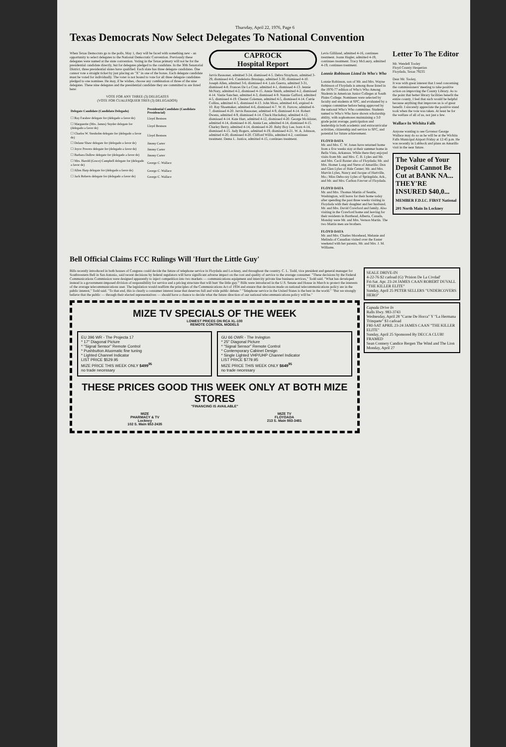Thursday, April 22, 1976, Page 6
Texas Democrats Now Select Delegates To National Convention
When Texas Democrats go to the polls, May 1, they will be faced with something new - an opportunity to select delegates to the National Democratic Convention. Previously these delegates were named at the state convention. Voting in the Texas primary will not be for the presidential candidate directly, but for delegates pledged to the candidate. In the 30th Senatorial District, three presidential slates have qualified. Each slate has three delegate candidates. One cannot vote a straight ticket by just placing an "X" in one of the boxes. Each delegate candidate must be voted for individually. The voter is not bound to vote for all three delegate candidates pledged to one nominee. He may, if he wishes, choose any combination of three of the nine delegates. These nine delegates and the presidential candidate they are committed to are listed here:
VOTE FOR ANY THREE (3) DELEGATES
(VOTE FOR CUALESQUIER TRES (3) DELEGADOS)
| Delegate Candidate (Candidato Delegado) | Presidential Candidate (Candidato Presidencial) |
| --- | --- |
| ☐ Ray Farabee delegate for (delegado a favor de) | Lloyd Bentson |
| ☐ Marguerite (Mrs. James) Snyder delegate for (delegado a favor de) | Lloyd Bentson |
| ☐ Charles W. Stenholm delegate for (delegado a favor de) | Lloyd Bentson |
| ☐ Delano Shaw delegate for (delegado a favor de) | Jimmy Carter |
| ☐ Joyce Powers delegate for (delegado a favor de) | Jimmy Carter |
| ☐ Barbara Dallow delegate for (delegado a favor de) | Jimmy Carter |
| ☐ Mrs. Harold (Grace) Campbell delegate for (delegado a favor de) | George C. Wallace |
| ☐ Allen Harp delegate for (delegado a favor de) | George C. Wallace |
| ☐ Jack Roberts delegate for (delegado a favor de) | George C. Wallace |
CAPROCK
Hospital Report
Jarvis Reasoner, admitted 3-24, dismissed 4-5. Debra Strayhorn, admitted 3-29, dismissed 4-6. Candelario Brusiago, admitted 3-30, dismissed 4-10. Joseph Allen, admitted 3-6, dismissed 4-4. Luis Guerra, admitted 3-31, dismissed 4-8. Frances De La Cruz, admitted 4-1, dismissed 4-13. Jennie McNary, admitted 4-2, dismissed 4-15. Annie Smith, admitted 4-2, dismissed 4-14. Vastie Sanchez, admitted 4-3, dismissed 4-9. Nannie Gafford, admitted 4-5, dismissed 4-19. Chester Coleman, admitted 4-5, dismissed 4-14. Carrie Collins, admitted 4-5, dismissed 4-13. John Moss, admitted 4-6, expired 4-10. Ray Shoemaker, admitted 4-6, dismissed 4-7. W. H. Furrow, admitted 4-7, dismissed 4-20. Jarvis Reasoner, admitted 4-9, dismissed 4-14. Robert Owens, admitted 4-9, dismissed 4-14. Chuck Huckabay, admitted 4-12, dismissed 4-14. Kate Hurt, admitted 4-12, dismissed 4-20. George McAlister, admitted 4-14, dismissed 4-16. Annie Lee, admitted 4-14, dismissed 4-15. Charley Berry, admitted 4-14, dismissed 4-20. Baby Boy Lee, born 4-14, dismissed 4-15. Judy Rogers, admitted 4-19, dismissed 4-21. W. A. Johnson, admitted 4-20, dismissed 4-20. Clifford Willis, admitted 4-2, continues treatment. Dema L. Justice, admitted 4-15, continues treatment.
Levis Gilliland, admitted 4-16, continues treatment. Joann Hagler, admitted 4-19, continues treatment. Tracy McLaury, admitted 4-19, continues treatment.
Lonnie Robinson Listed In Who's Who
Lonnie Robinson, son of Mr. and Mrs. Wayne Robinson of Floydada is among those listed in the 1976-77 edition of Who's Who Among Students in American Junior Colleges at South Plains College. Nominees were selected by faculty and students at SPC, and evaluated by a campus committee before being approved by the national Who's Who committee. Students named to Who's Who have shown scholarship ability, with sophomores maintaining a 3.0 grade point average, participation and leadership in both academic and extracurricular activities, citizenship and service to SPC, and potential for future achievement.
FLOYD DATA
Mr. and Mrs. C. W. Jones have returned home from a five weeks stay at their summer home in Bella Vista, Arkansas. While there they enjoyed visits from Mr. and Mrs. C. B. Lyles and Mr. and Mrs. Cecil Baxter also of Floydada; Mr. and Mrs. Homer Long and Steve of Amarillo; Don and Glen Lyles of Hale Center; Mr. and Mrs. Marvin Lyles, Nancy and Jacque of Hartville, Mo.; Miss Debo-ray Lyles of Springdale, Ark., and Mr. and Mrs. Carlton Fawver of Floydada.
FLOYD DATA
Mr. and Mrs. Thomas Martin of Seattle, Washington, will leave for their home today after spending the past three weeks visiting in Floydada with their daughter and her husband, Mr. and Mrs. David Crawford and family. Also visiting in the Crawford home and leaving for their residents in Barrhead, Alberta, Canada, Monday were Mr. and Mrs. Vernon Martin. The two Martin men are brothers.
FLOYD DATA
Mr. and Mrs. Charles Morehead, Melanie and Melinda of Canadian visited over the Easter weekend with her parents, Mr. and Mrs. J. M. Williams.
Letter To The Editor
Mr. Wendell Tooley
Floyd County Hesperian
Floydada, Texas 79235
Dear Mr. Tooley,
It was with great interest that I read concerning the commissioners' meeting to take positive action on improving the County Library. As to the point that better library facilities benefit the entire county, I feel that such would be helpful because anything that improves us is of great benefit. I sincerely appreciate the positive stand took when the vote was taken. At least be for the welfare of all of us, not just a few.
Wallace In Wichita Falls
Anyone wanting to see Govenor George Wallace may do so as he will be at the Wichita Falls Municipal Airport Friday at 12:45 p.m. He was recently in Lubbock and plans an Amarillo visit in the near future.
The Value of Your Deposit Cannot Be Cut at BANK NA... THEY'RE INSURED $40,0...
MEMBER F.D.I.C. FIRST National 201 North Main In Lockney
Bell Official Claims FCC Rulings Will 'Hurt the Little Guy'
Bills recently introduced in both houses of Congress could decide the future of telephone service in Floydada and Lockney, and throughout the country. C. L. Todd, vice president and general manager for Southwestern Bell in San Antonio, said recent decisions by federal regulators will have significant adverse impact on the cost and quality of service to the average consumer. "These decisions by the Federal Communications Commission were designed apparently to inject competition into two markets — communications equipment and intercity private line business services," Todd said. "What has developed instead is a government-imposed division of responsibility for service and a pricing structure that will hurt 'the little guy.'" Bills were introduced in the U.S. Senate and House in March to protect the interests of the average telecommunications user. The legislation would reaffirm the principles of the Communications Act of 1934 and ensure that decisions made on national telecommunications policy are in the public interest," Todd said. "To that end, this is clearly a consumer interest issue that deserves full and wide public debate." "Telephone service in the United States is the best in the world." "But we strongly believe that the public — through their elected representatives — should have a chance to decide what the future direction of our national telecommunications policy will be."
MIZE TV SPECIALS OF THE WEEK
LOWEST PRICES ON RCA XL-100
REMOTE CONTROL MODELS
EU 396 WR - The Projecta 17
* 17" Diagonal Picture
* "Signal Sensor" Remote Control
* Pushbutton Atuomatic fine tuning
* Lighted Channel Indicator
LIST PRICE $529.95
MIZE PRICE THIS WEEK ONLY $499<sup>95</sup>
no trade necessary
GU 66 OWR - The Irvington
* 25" Diagonal Picture
* "Signal Sensor" Remote Control
* Contemporary Cabinet Design
* Single Lighted VHP/UHP Channel Indicator
LIST PRICE $779.95
MIZE PRICE THIS WEEK ONLY $649<sup>95</sup>
no trade necessary
THESE PRICES GOOD THIS WEEK ONLY AT BOTH MIZE STORES
"FINANCING IS AVAILABLE"
MIZE
PHARMACY & TV
Lockney
102 S. Main 652-2435
MIZE TV
FLOYDADA
213 S. Main 983-3481
SEALE DRIVE-IN
4-22-76 $2 carload (G) 'Prision De La Civdad'
Fri-Sat. Apr. 23-24 JAMES CAAN ROBERT DUVALL "THE KILLER ELITE"
Sunday, April 25 PETER SELLERS "UNDERCOVERS HERO"
Capada Drive In
Ralls Hwy. 983-3743
Wednesday, April 28 "Carne De Horca" Y "La Hermana Trinquete" $3 carload
FRI-SAT APRIL 23-24 JAMES CAAN "THE KILLER ELITE"
Sunday, April 25 Sponsored By DECCA CLUB! FRAMED
Sean Connery Candice Bergen The Wind and The Lion Monday, April 27